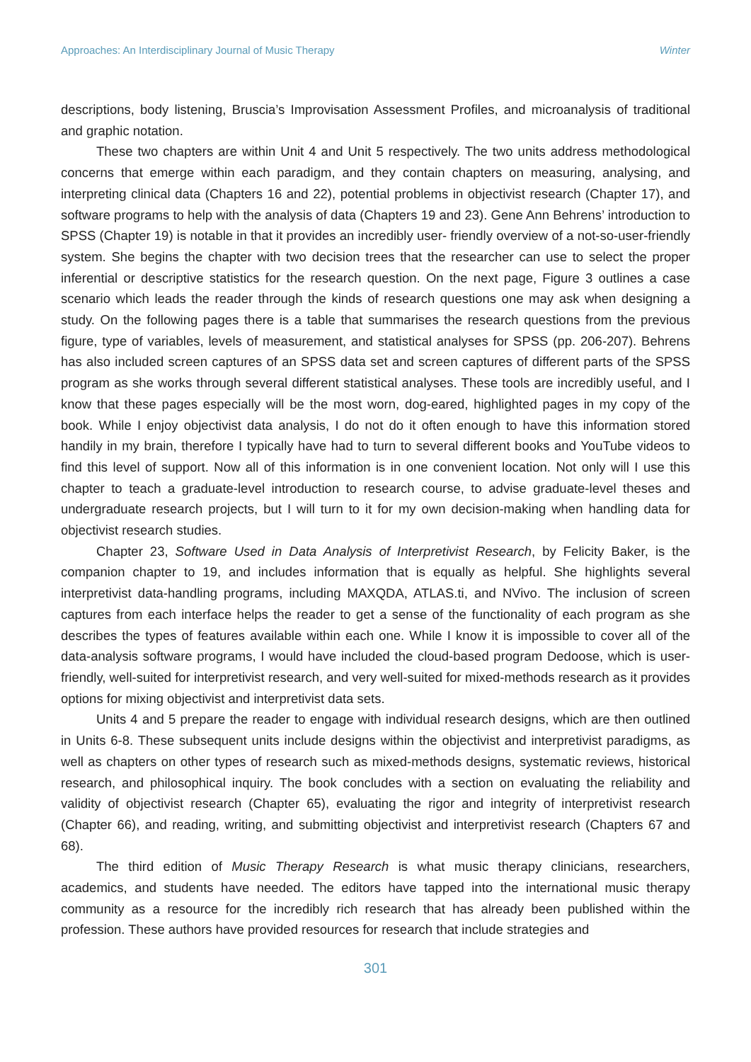Approaches: An Interdisciplinary Journal of Music Therapy Winter
descriptions, body listening, Bruscia’s Improvisation Assessment Profiles, and microanalysis of traditional and graphic notation.
These two chapters are within Unit 4 and Unit 5 respectively. The two units address methodological concerns that emerge within each paradigm, and they contain chapters on measuring, analysing, and interpreting clinical data (Chapters 16 and 22), potential problems in objectivist research (Chapter 17), and software programs to help with the analysis of data (Chapters 19 and 23). Gene Ann Behrens’ introduction to SPSS (Chapter 19) is notable in that it provides an incredibly user- friendly overview of a not-so-user-friendly system. She begins the chapter with two decision trees that the researcher can use to select the proper inferential or descriptive statistics for the research question. On the next page, Figure 3 outlines a case scenario which leads the reader through the kinds of research questions one may ask when designing a study. On the following pages there is a table that summarises the research questions from the previous figure, type of variables, levels of measurement, and statistical analyses for SPSS (pp. 206-207). Behrens has also included screen captures of an SPSS data set and screen captures of different parts of the SPSS program as she works through several different statistical analyses. These tools are incredibly useful, and I know that these pages especially will be the most worn, dog-eared, highlighted pages in my copy of the book. While I enjoy objectivist data analysis, I do not do it often enough to have this information stored handily in my brain, therefore I typically have had to turn to several different books and YouTube videos to find this level of support. Now all of this information is in one convenient location. Not only will I use this chapter to teach a graduate-level introduction to research course, to advise graduate-level theses and undergraduate research projects, but I will turn to it for my own decision-making when handling data for objectivist research studies.
Chapter 23, Software Used in Data Analysis of Interpretivist Research, by Felicity Baker, is the companion chapter to 19, and includes information that is equally as helpful. She highlights several interpretivist data-handling programs, including MAXQDA, ATLAS.ti, and NVivo. The inclusion of screen captures from each interface helps the reader to get a sense of the functionality of each program as she describes the types of features available within each one. While I know it is impossible to cover all of the data-analysis software programs, I would have included the cloud-based program Dedoose, which is user-friendly, well-suited for interpretivist research, and very well-suited for mixed-methods research as it provides options for mixing objectivist and interpretivist data sets.
Units 4 and 5 prepare the reader to engage with individual research designs, which are then outlined in Units 6-8. These subsequent units include designs within the objectivist and interpretivist paradigms, as well as chapters on other types of research such as mixed-methods designs, systematic reviews, historical research, and philosophical inquiry. The book concludes with a section on evaluating the reliability and validity of objectivist research (Chapter 65), evaluating the rigor and integrity of interpretivist research (Chapter 66), and reading, writing, and submitting objectivist and interpretivist research (Chapters 67 and 68).
The third edition of Music Therapy Research is what music therapy clinicians, researchers, academics, and students have needed. The editors have tapped into the international music therapy community as a resource for the incredibly rich research that has already been published within the profession. These authors have provided resources for research that include strategies and
301